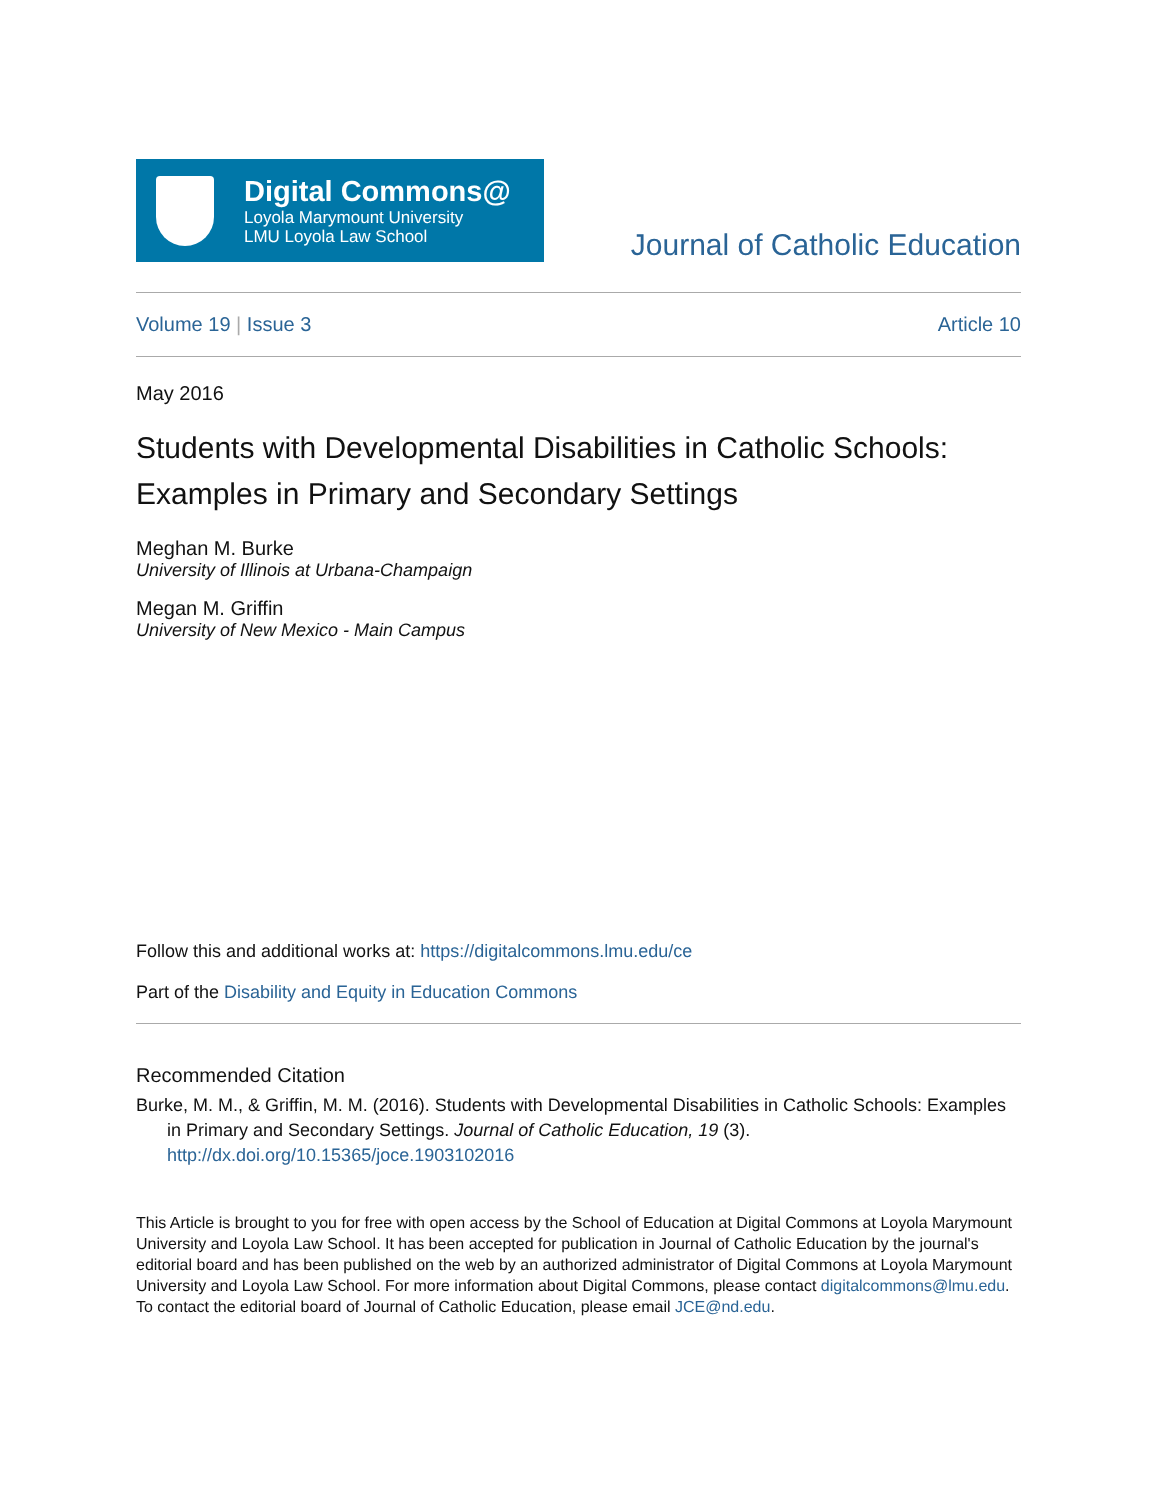Digital Commons@
Loyola Marymount University
LMU Loyola Law School
Journal of Catholic Education
Volume 19 | Issue 3 Article 10
May 2016
Students with Developmental Disabilities in Catholic Schools: Examples in Primary and Secondary Settings
Meghan M. Burke
University of Illinois at Urbana-Champaign
Megan M. Griffin
University of New Mexico - Main Campus
Follow this and additional works at: https://digitalcommons.lmu.edu/ce
Part of the Disability and Equity in Education Commons
Recommended Citation
Burke, M. M., & Griffin, M. M. (2016). Students with Developmental Disabilities in Catholic Schools: Examples in Primary and Secondary Settings. Journal of Catholic Education, 19 (3). http://dx.doi.org/10.15365/joce.1903102016
This Article is brought to you for free with open access by the School of Education at Digital Commons at Loyola Marymount University and Loyola Law School. It has been accepted for publication in Journal of Catholic Education by the journal's editorial board and has been published on the web by an authorized administrator of Digital Commons at Loyola Marymount University and Loyola Law School. For more information about Digital Commons, please contact digitalcommons@lmu.edu. To contact the editorial board of Journal of Catholic Education, please email JCE@nd.edu.